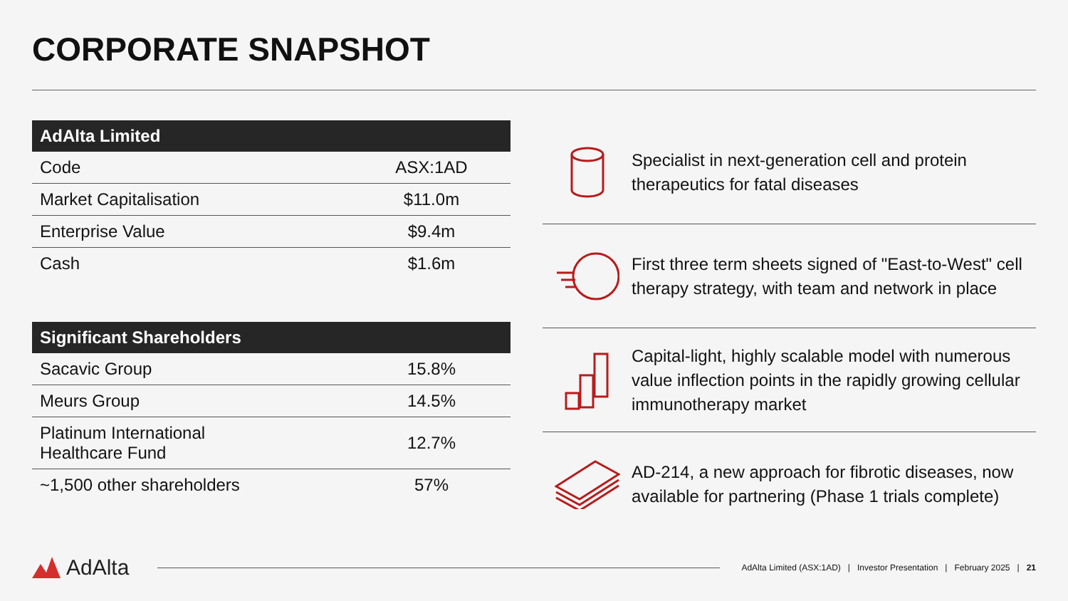CORPORATE SNAPSHOT
| AdAlta Limited | |
| --- | --- |
| Code | ASX:1AD |
| Market Capitalisation | $11.0m |
| Enterprise Value | $9.4m |
| Cash | $1.6m |
| Significant Shareholders | |
| --- | --- |
| Sacavic Group | 15.8% |
| Meurs Group | 14.5% |
| Platinum International Healthcare Fund | 12.7% |
| ~1,500 other shareholders | 57% |
Specialist in next-generation cell and protein therapeutics for fatal diseases
First three term sheets signed of "East-to-West" cell therapy strategy, with team and network in place
Capital-light, highly scalable model with numerous value inflection points in the rapidly growing cellular immunotherapy market
AD-214, a new approach for fibrotic diseases, now available for partnering (Phase 1 trials complete)
AdAlta
AdAlta Limited (ASX:1AD) | Investor Presentation | February 2025 | 21